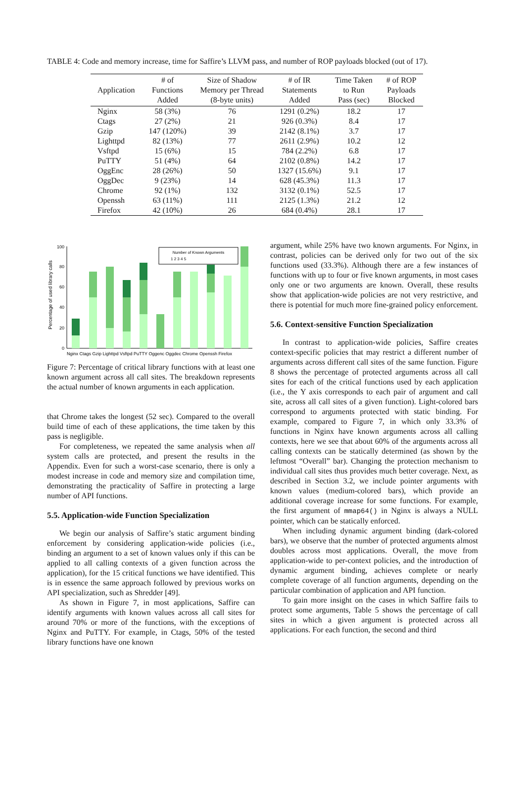TABLE 4: Code and memory increase, time for Saffire’s LLVM pass, and number of ROP payloads blocked (out of 17).
| Application | # of Functions Added | Size of Shadow Memory per Thread (8-byte units) | # of IR Statements Added | Time Taken to Run Pass (sec) | # of ROP Payloads Blocked |
| --- | --- | --- | --- | --- | --- |
| Nginx | 58 (3%) | 76 | 1291 (0.2%) | 18.2 | 17 |
| Ctags | 27 (2%) | 21 | 926 (0.3%) | 8.4 | 17 |
| Gzip | 147 (120%) | 39 | 2142 (8.1%) | 3.7 | 17 |
| Lighttpd | 82 (13%) | 77 | 2611 (2.9%) | 10.2 | 12 |
| Vsftpd | 15 (6%) | 15 | 784 (2.2%) | 6.8 | 17 |
| PuTTY | 51 (4%) | 64 | 2102 (0.8%) | 14.2 | 17 |
| OggEnc | 28 (26%) | 50 | 1327 (15.6%) | 9.1 | 17 |
| OggDec | 9 (23%) | 14 | 628 (45.3%) | 11.3 | 17 |
| Chrome | 92 (1%) | 132 | 3132 (0.1%) | 52.5 | 17 |
| Openssh | 63 (11%) | 111 | 2125 (1.3%) | 21.2 | 12 |
| Firefox | 42 (10%) | 26 | 684 (0.4%) | 28.1 | 17 |
Percentage of used library calls
Number of Known Arguments
1 2 3 4 5
0
20
40
60
80
100
Nginx Ctags Gzip Lighttpd Vsftpd PuTTY Oggenc Oggdec Chrome Openssh Firefox
Figure 7: Percentage of critical library functions with at least one known argument across all call sites. The breakdown represents the actual number of known arguments in each application.
that Chrome takes the longest (52 sec). Compared to the overall build time of each of these applications, the time taken by this pass is negligible.
For completeness, we repeated the same analysis when all system calls are protected, and present the results in the Appendix. Even for such a worst-case scenario, there is only a modest increase in code and memory size and compilation time, demonstrating the practicality of Saffire in protecting a large number of API functions.
5.5. Application-wide Function Specialization
We begin our analysis of Saffire’s static argument binding enforcement by considering application-wide policies (i.e., binding an argument to a set of known values only if this can be applied to all calling contexts of a given function across the application), for the 15 critical functions we have identified. This is in essence the same approach followed by previous works on API specialization, such as Shredder [49].
As shown in Figure 7, in most applications, Saffire can identify arguments with known values across all call sites for around 70% or more of the functions, with the exceptions of Nginx and PuTTY. For example, in Ctags, 50% of the tested library functions have one known
argument, while 25% have two known arguments. For Nginx, in contrast, policies can be derived only for two out of the six functions used (33.3%). Although there are a few instances of functions with up to four or five known arguments, in most cases only one or two arguments are known. Overall, these results show that application-wide policies are not very restrictive, and there is potential for much more fine-grained policy enforcement.
5.6. Context-sensitive Function Specialization
In contrast to application-wide policies, Saffire creates context-specific policies that may restrict a different number of arguments across different call sites of the same function. Figure 8 shows the percentage of protected arguments across all call sites for each of the critical functions used by each application (i.e., the Y axis corresponds to each pair of argument and call site, across all call sites of a given function). Light-colored bars correspond to arguments protected with static binding. For example, compared to Figure 7, in which only 33.3% of functions in Nginx have known arguments across all calling contexts, here we see that about 60% of the arguments across all calling contexts can be statically determined (as shown by the leftmost “Overall” bar). Changing the protection mechanism to individual call sites thus provides much better coverage. Next, as described in Section 3.2, we include pointer arguments with known values (medium-colored bars), which provide an additional coverage increase for some functions. For example, the first argument of mmap64() in Nginx is always a NULL pointer, which can be statically enforced.
When including dynamic argument binding (dark-colored bars), we observe that the number of protected arguments almost doubles across most applications. Overall, the move from application-wide to per-context policies, and the introduction of dynamic argument binding, achieves complete or nearly complete coverage of all function arguments, depending on the particular combination of application and API function.
To gain more insight on the cases in which Saffire fails to protect some arguments, Table 5 shows the percentage of call sites in which a given argument is protected across all applications. For each function, the second and third